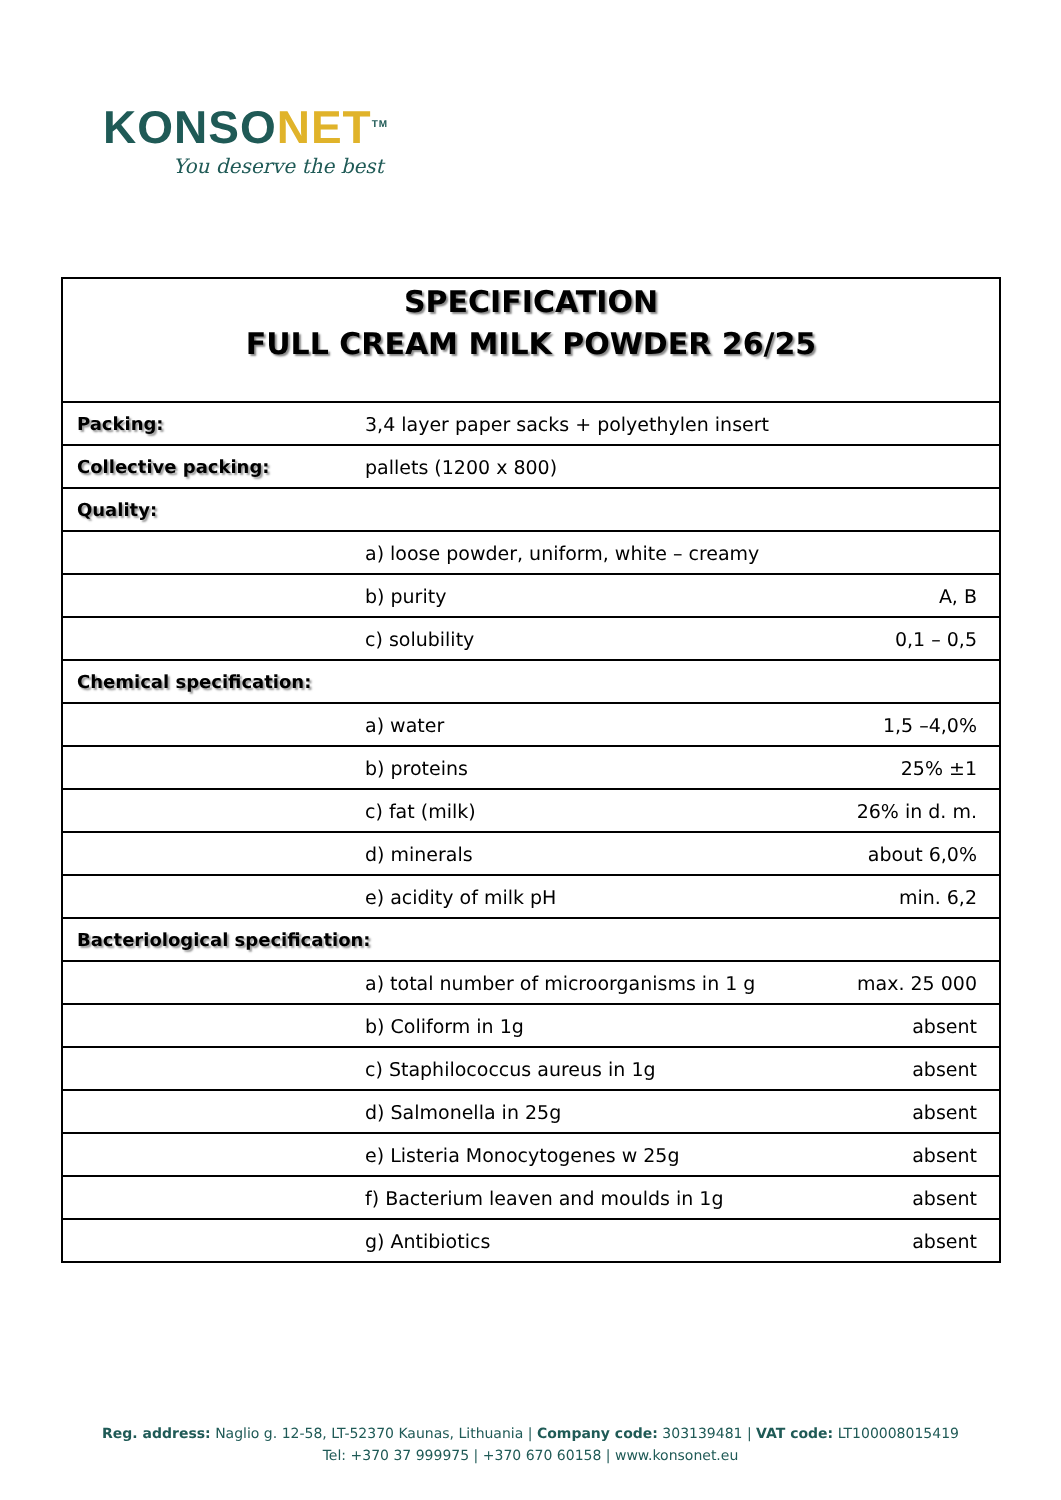KONSONET<sup>TM</sup>
You deserve the best
| SPECIFICATION FULL CREAM MILK POWDER 26/25 | | |
| --- | --- | --- |
| Packing: | 3,4 layer paper sacks + polyethylen insert | |
| Collective packing: | pallets (1200 x 800) | |
| Quality: | | |
| | a) loose powder, uniform, white – creamy | |
| | b) purity | A, B |
| | c) solubility | 0,1 – 0,5 |
| Chemical specification: | | |
| | a) water | 1,5 –4,0% |
| | b) proteins | 25% ±1 |
| | c) fat (milk) | 26% in d. m. |
| | d) minerals | about 6,0% |
| | e) acidity of milk pH | min. 6,2 |
| Bacteriological specification: | | |
| | a) total number of microorganisms in 1 g | max. 25 000 |
| | b) Coliform in 1g | absent |
| | c) Staphilococcus aureus in 1g | absent |
| | d) Salmonella in 25g | absent |
| | e) Listeria Monocytogenes w 25g | absent |
| | f) Bacterium leaven and moulds in 1g | absent |
| | g) Antibiotics | absent |
Reg. address: Naglio g. 12-58, LT-52370 Kaunas, Lithuania | Company code: 303139481 | VAT code: LT100008015419
Tel: +370 37 999975 | +370 670 60158 | www.konsonet.eu